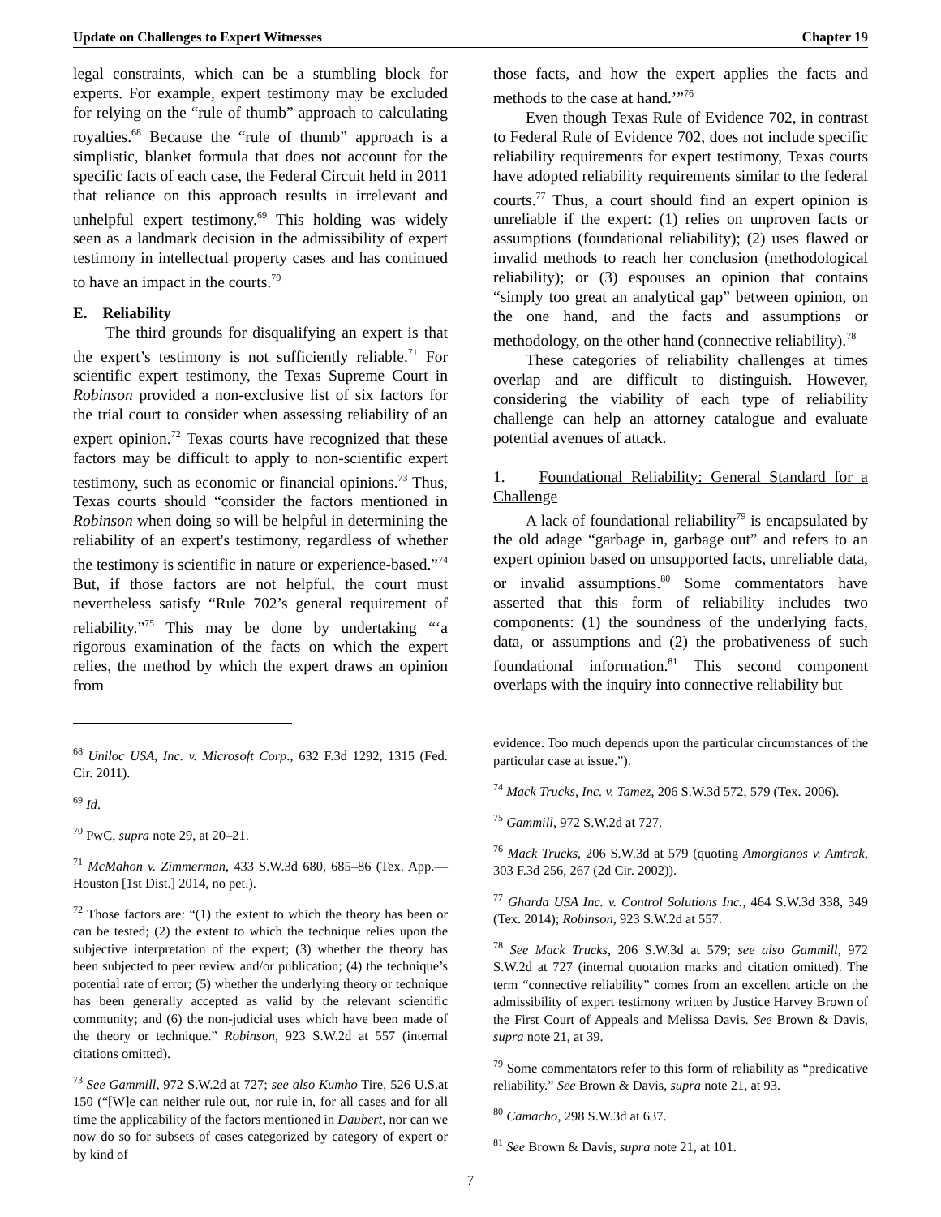Update on Challenges to Expert Witnesses Chapter 19
legal constraints, which can be a stumbling block for experts. For example, expert testimony may be excluded for relying on the “rule of thumb” approach to calculating royalties.<sup>68</sup> Because the “rule of thumb” approach is a simplistic, blanket formula that does not account for the specific facts of each case, the Federal Circuit held in 2011 that reliance on this approach results in irrelevant and unhelpful expert testimony.<sup>69</sup> This holding was widely seen as a landmark decision in the admissibility of expert testimony in intellectual property cases and has continued to have an impact in the courts.<sup>70</sup>
E. Reliability
The third grounds for disqualifying an expert is that the expert’s testimony is not sufficiently reliable.<sup>71</sup> For scientific expert testimony, the Texas Supreme Court in Robinson provided a non-exclusive list of six factors for the trial court to consider when assessing reliability of an expert opinion.<sup>72</sup> Texas courts have recognized that these factors may be difficult to apply to non-scientific expert testimony, such as economic or financial opinions.<sup>73</sup> Thus, Texas courts should “consider the factors mentioned in Robinson when doing so will be helpful in determining the reliability of an expert's testimony, regardless of whether the testimony is scientific in nature or experience-based.”<sup>74</sup> But, if those factors are not helpful, the court must nevertheless satisfy “Rule 702’s general requirement of reliability.”<sup>75</sup> This may be done by undertaking “‘a rigorous examination of the facts on which the expert relies, the method by which the expert draws an opinion from
those facts, and how the expert applies the facts and methods to the case at hand.’”<sup>76</sup>
Even though Texas Rule of Evidence 702, in contrast to Federal Rule of Evidence 702, does not include specific reliability requirements for expert testimony, Texas courts have adopted reliability requirements similar to the federal courts.<sup>77</sup> Thus, a court should find an expert opinion is unreliable if the expert: (1) relies on unproven facts or assumptions (foundational reliability); (2) uses flawed or invalid methods to reach her conclusion (methodological reliability); or (3) espouses an opinion that contains “simply too great an analytical gap” between opinion, on the one hand, and the facts and assumptions or methodology, on the other hand (connective reliability).<sup>78</sup>
These categories of reliability challenges at times overlap and are difficult to distinguish. However, considering the viability of each type of reliability challenge can help an attorney catalogue and evaluate potential avenues of attack.
1. Foundational Reliability: General Standard for a Challenge
A lack of foundational reliability<sup>79</sup> is encapsulated by the old adage “garbage in, garbage out” and refers to an expert opinion based on unsupported facts, unreliable data, or invalid assumptions.<sup>80</sup> Some commentators have asserted that this form of reliability includes two components: (1) the soundness of the underlying facts, data, or assumptions and (2) the probativeness of such foundational information.<sup>81</sup> This second component overlaps with the inquiry into connective reliability but
<sup>68</sup> Uniloc USA, Inc. v. Microsoft Corp., 632 F.3d 1292, 1315 (Fed. Cir. 2011).
<sup>69</sup> Id.
<sup>70</sup> PwC, supra note 29, at 20–21.
<sup>71</sup> McMahon v. Zimmerman, 433 S.W.3d 680, 685–86 (Tex. App.—Houston [1st Dist.] 2014, no pet.).
<sup>72</sup> Those factors are: “(1) the extent to which the theory has been or can be tested; (2) the extent to which the technique relies upon the subjective interpretation of the expert; (3) whether the theory has been subjected to peer review and/or publication; (4) the technique’s potential rate of error; (5) whether the underlying theory or technique has been generally accepted as valid by the relevant scientific community; and (6) the non-judicial uses which have been made of the theory or technique.” Robinson, 923 S.W.2d at 557 (internal citations omitted).
<sup>73</sup> See Gammill, 972 S.W.2d at 727; see also Kumho Tire, 526 U.S.at 150 (“[W]e can neither rule out, nor rule in, for all cases and for all time the applicability of the factors mentioned in Daubert, nor can we now do so for subsets of cases categorized by category of expert or by kind of
evidence. Too much depends upon the particular circumstances of the particular case at issue.”).
<sup>74</sup> Mack Trucks, Inc. v. Tamez, 206 S.W.3d 572, 579 (Tex. 2006).
<sup>75</sup> Gammill, 972 S.W.2d at 727.
<sup>76</sup> Mack Trucks, 206 S.W.3d at 579 (quoting Amorgianos v. Amtrak, 303 F.3d 256, 267 (2d Cir. 2002)).
<sup>77</sup> Gharda USA Inc. v. Control Solutions Inc., 464 S.W.3d 338, 349 (Tex. 2014); Robinson, 923 S.W.2d at 557.
<sup>78</sup> See Mack Trucks, 206 S.W.3d at 579; see also Gammill, 972 S.W.2d at 727 (internal quotation marks and citation omitted). The term “connective reliability” comes from an excellent article on the admissibility of expert testimony written by Justice Harvey Brown of the First Court of Appeals and Melissa Davis. See Brown & Davis, supra note 21, at 39.
<sup>79</sup> Some commentators refer to this form of reliability as “predicative reliability.” See Brown & Davis, supra note 21, at 93.
<sup>80</sup> Camacho, 298 S.W.3d at 637.
<sup>81</sup> See Brown & Davis, supra note 21, at 101.
7